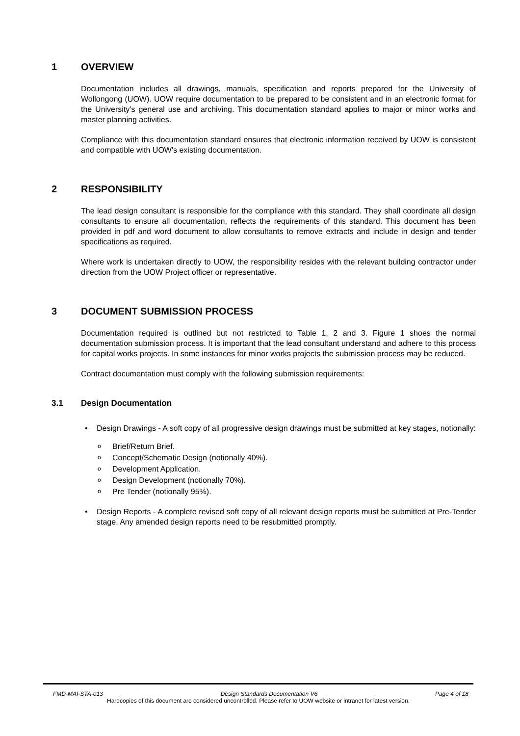1 OVERVIEW
Documentation includes all drawings, manuals, specification and reports prepared for the University of Wollongong (UOW). UOW require documentation to be prepared to be consistent and in an electronic format for the University’s general use and archiving. This documentation standard applies to major or minor works and master planning activities.
Compliance with this documentation standard ensures that electronic information received by UOW is consistent and compatible with UOW's existing documentation.
2 RESPONSIBILITY
The lead design consultant is responsible for the compliance with this standard. They shall coordinate all design consultants to ensure all documentation, reflects the requirements of this standard. This document has been provided in pdf and word document to allow consultants to remove extracts and include in design and tender specifications as required.
Where work is undertaken directly to UOW, the responsibility resides with the relevant building contractor under direction from the UOW Project officer or representative.
3 DOCUMENT SUBMISSION PROCESS
Documentation required is outlined but not restricted to Table 1, 2 and 3. Figure 1 shoes the normal documentation submission process. It is important that the lead consultant understand and adhere to this process for capital works projects. In some instances for minor works projects the submission process may be reduced.
Contract documentation must comply with the following submission requirements:
3.1 Design Documentation
Design Drawings - A soft copy of all progressive design drawings must be submitted at key stages, notionally:
o Brief/Return Brief.
o Concept/Schematic Design (notionally 40%).
o Development Application.
o Design Development (notionally 70%).
o Pre Tender (notionally 95%).
Design Reports - A complete revised soft copy of all relevant design reports must be submitted at Pre-Tender stage. Any amended design reports need to be resubmitted promptly.
FMD-MAI-STA-013 Design Standards Documentation V6 Page 4 of 18
Hardcopies of this document are considered uncontrolled. Please refer to UOW website or intranet for latest version.